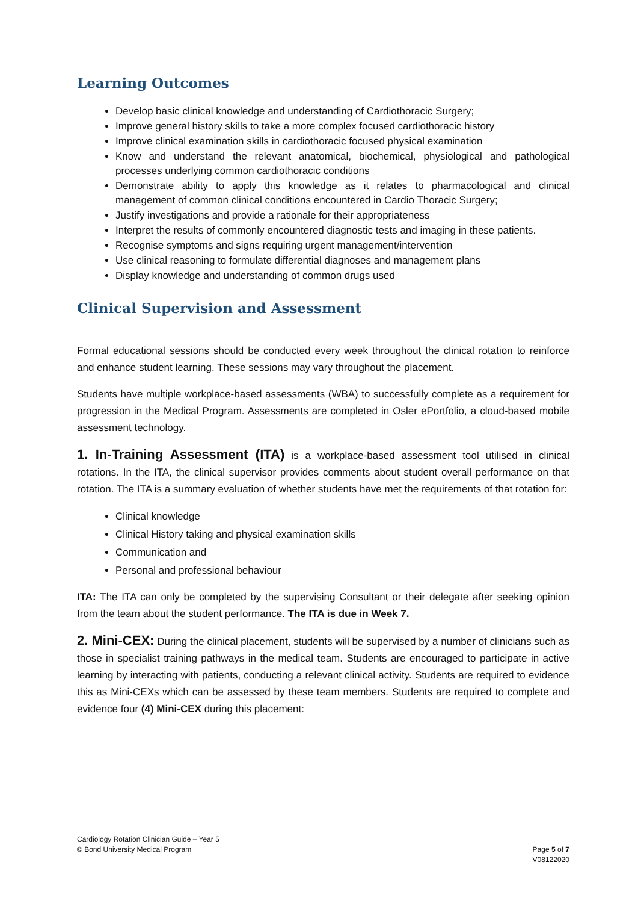Learning Outcomes
Develop basic clinical knowledge and understanding of Cardiothoracic Surgery;
Improve general history skills to take a more complex focused cardiothoracic history
Improve clinical examination skills in cardiothoracic focused physical examination
Know and understand the relevant anatomical, biochemical, physiological and pathological processes underlying common cardiothoracic conditions
Demonstrate ability to apply this knowledge as it relates to pharmacological and clinical management of common clinical conditions encountered in Cardio Thoracic Surgery;
Justify investigations and provide a rationale for their appropriateness
Interpret the results of commonly encountered diagnostic tests and imaging in these patients.
Recognise symptoms and signs requiring urgent management/intervention
Use clinical reasoning to formulate differential diagnoses and management plans
Display knowledge and understanding of common drugs used
Clinical Supervision and Assessment
Formal educational sessions should be conducted every week throughout the clinical rotation to reinforce and enhance student learning. These sessions may vary throughout the placement.
Students have multiple workplace-based assessments (WBA) to successfully complete as a requirement for progression in the Medical Program. Assessments are completed in Osler ePortfolio, a cloud-based mobile assessment technology.
1. In-Training Assessment (ITA) is a workplace-based assessment tool utilised in clinical rotations. In the ITA, the clinical supervisor provides comments about student overall performance on that rotation. The ITA is a summary evaluation of whether students have met the requirements of that rotation for:
Clinical knowledge
Clinical History taking and physical examination skills
Communication and
Personal and professional behaviour
ITA: The ITA can only be completed by the supervising Consultant or their delegate after seeking opinion from the team about the student performance. The ITA is due in Week 7.
2. Mini-CEX: During the clinical placement, students will be supervised by a number of clinicians such as those in specialist training pathways in the medical team. Students are encouraged to participate in active learning by interacting with patients, conducting a relevant clinical activity. Students are required to evidence this as Mini-CEXs which can be assessed by these team members. Students are required to complete and evidence four (4) Mini-CEX during this placement:
Cardiology Rotation Clinician Guide – Year 5
© Bond University Medical Program
Page 5 of 7
V08122020